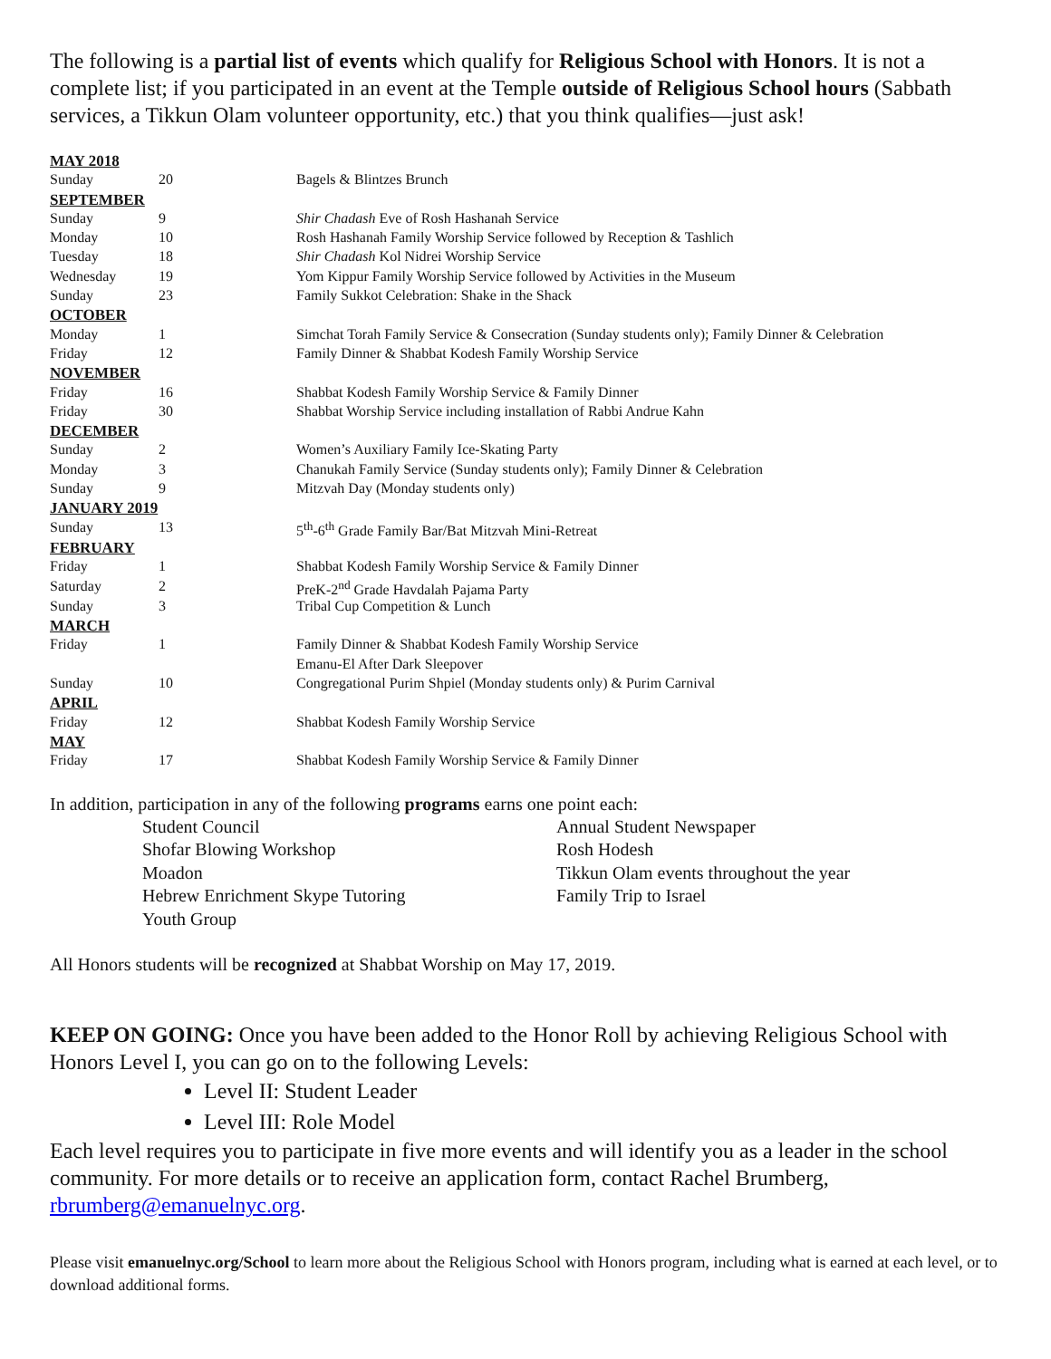The following is a partial list of events which qualify for Religious School with Honors. It is not a complete list; if you participated in an event at the Temple outside of Religious School hours (Sabbath services, a Tikkun Olam volunteer opportunity, etc.) that you think qualifies—just ask!
| MAY 2018 | | |
| Sunday | 20 | Bagels & Blintzes Brunch |
| SEPTEMBER | | |
| Sunday | 9 | Shir Chadash Eve of Rosh Hashanah Service |
| Monday | 10 | Rosh Hashanah Family Worship Service followed by Reception & Tashlich |
| Tuesday | 18 | Shir Chadash Kol Nidrei Worship Service |
| Wednesday | 19 | Yom Kippur Family Worship Service followed by Activities in the Museum |
| Sunday | 23 | Family Sukkot Celebration: Shake in the Shack |
| OCTOBER | | |
| Monday | 1 | Simchat Torah Family Service & Consecration (Sunday students only); Family Dinner & Celebration |
| Friday | 12 | Family Dinner & Shabbat Kodesh Family Worship Service |
| NOVEMBER | | |
| Friday | 16 | Shabbat Kodesh Family Worship Service & Family Dinner |
| Friday | 30 | Shabbat Worship Service including installation of Rabbi Andrue Kahn |
| DECEMBER | | |
| Sunday | 2 | Women’s Auxiliary Family Ice-Skating Party |
| Monday | 3 | Chanukah Family Service (Sunday students only); Family Dinner & Celebration |
| Sunday | 9 | Mitzvah Day (Monday students only) |
| JANUARY 2019 | | |
| Sunday | 13 | 5<sup>th</sup>-6<sup>th</sup> Grade Family Bar/Bat Mitzvah Mini-Retreat |
| FEBRUARY | | |
| Friday | 1 | Shabbat Kodesh Family Worship Service & Family Dinner |
| Saturday | 2 | PreK-2<sup>nd</sup> Grade Havdalah Pajama Party |
| Sunday | 3 | Tribal Cup Competition & Lunch |
| MARCH | | |
| Friday | 1 | Family Dinner & Shabbat Kodesh Family Worship Service |
| | | Emanu-El After Dark Sleepover |
| Sunday | 10 | Congregational Purim Shpiel (Monday students only) & Purim Carnival |
| APRIL | | |
| Friday | 12 | Shabbat Kodesh Family Worship Service |
| MAY | | |
| Friday | 17 | Shabbat Kodesh Family Worship Service & Family Dinner |
In addition, participation in any of the following programs earns one point each:
Student Council
Annual Student Newspaper
Shofar Blowing Workshop
Rosh Hodesh
Moadon
Tikkun Olam events throughout the year
Hebrew Enrichment Skype Tutoring
Family Trip to Israel
Youth Group
All Honors students will be recognized at Shabbat Worship on May 17, 2019.
KEEP ON GOING: Once you have been added to the Honor Roll by achieving Religious School with Honors Level I, you can go on to the following Levels:
Level II: Student Leader
Level III: Role Model
Each level requires you to participate in five more events and will identify you as a leader in the school community. For more details or to receive an application form, contact Rachel Brumberg, rbrumberg@emanuelnyc.org.
Please visit emanuelnyc.org/School to learn more about the Religious School with Honors program, including what is earned at each level, or to download additional forms.